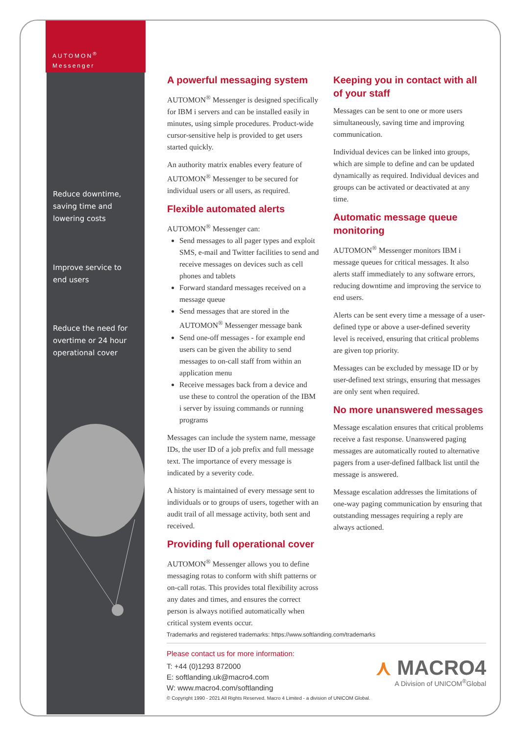AUTOMON<sup>®</sup>
Messenger
Reduce downtime,
saving time and
lowering costs
Improve service to
end users
Reduce the need for
overtime or 24 hour
operational cover
A powerful messaging system
AUTOMON<sup>®</sup> Messenger is designed specifically for IBM i servers and can be installed easily in minutes, using simple procedures. Product-wide cursor-sensitive help is provided to get users started quickly.
An authority matrix enables every feature of AUTOMON<sup>®</sup> Messenger to be secured for individual users or all users, as required.
Flexible automated alerts
AUTOMON<sup>®</sup> Messenger can:
Send messages to all pager types and exploit SMS, e-mail and Twitter facilities to send and receive messages on devices such as cell phones and tablets
Forward standard messages received on a message queue
Send messages that are stored in the AUTOMON<sup>®</sup> Messenger message bank
Send one-off messages - for example end users can be given the ability to send messages to on-call staff from within an application menu
Receive messages back from a device and use these to control the operation of the IBM i server by issuing commands or running programs
Messages can include the system name, message IDs, the user ID of a job prefix and full message text. The importance of every message is indicated by a severity code.
A history is maintained of every message sent to individuals or to groups of users, together with an audit trail of all message activity, both sent and received.
Providing full operational cover
AUTOMON<sup>®</sup> Messenger allows you to define messaging rotas to conform with shift patterns or on-call rotas. This provides total flexibility across any dates and times, and ensures the correct person is always notified automatically when critical system events occur.
Keeping you in contact with all of your staff
Messages can be sent to one or more users simultaneously, saving time and improving communication.
Individual devices can be linked into groups, which are simple to define and can be updated dynamically as required. Individual devices and groups can be activated or deactivated at any time.
Automatic message queue monitoring
AUTOMON<sup>®</sup> Messenger monitors IBM i message queues for critical messages. It also alerts staff immediately to any software errors, reducing downtime and improving the service to end users.
Alerts can be sent every time a message of a user-defined type or above a user-defined severity level is received, ensuring that critical problems are given top priority.
Messages can be excluded by message ID or by user-defined text strings, ensuring that messages are only sent when required.
No more unanswered messages
Message escalation ensures that critical problems receive a fast response. Unanswered paging messages are automatically routed to alternative pagers from a user-defined fallback list until the message is answered.
Message escalation addresses the limitations of one-way paging communication by ensuring that outstanding messages requiring a reply are always actioned.
Trademarks and registered trademarks: https://www.softlanding.com/trademarks
Please contact us for more information:
T: +44 (0)1293 872000
E: softlanding.uk@macro4.com
W: www.macro4.com/softlanding
⋏ MACRO4
A Division of UNICOM<sup>®</sup>Global
© Copyright 1990 - 2021 All Rights Reserved. Macro 4 Limited - a division of UNICOM Global.